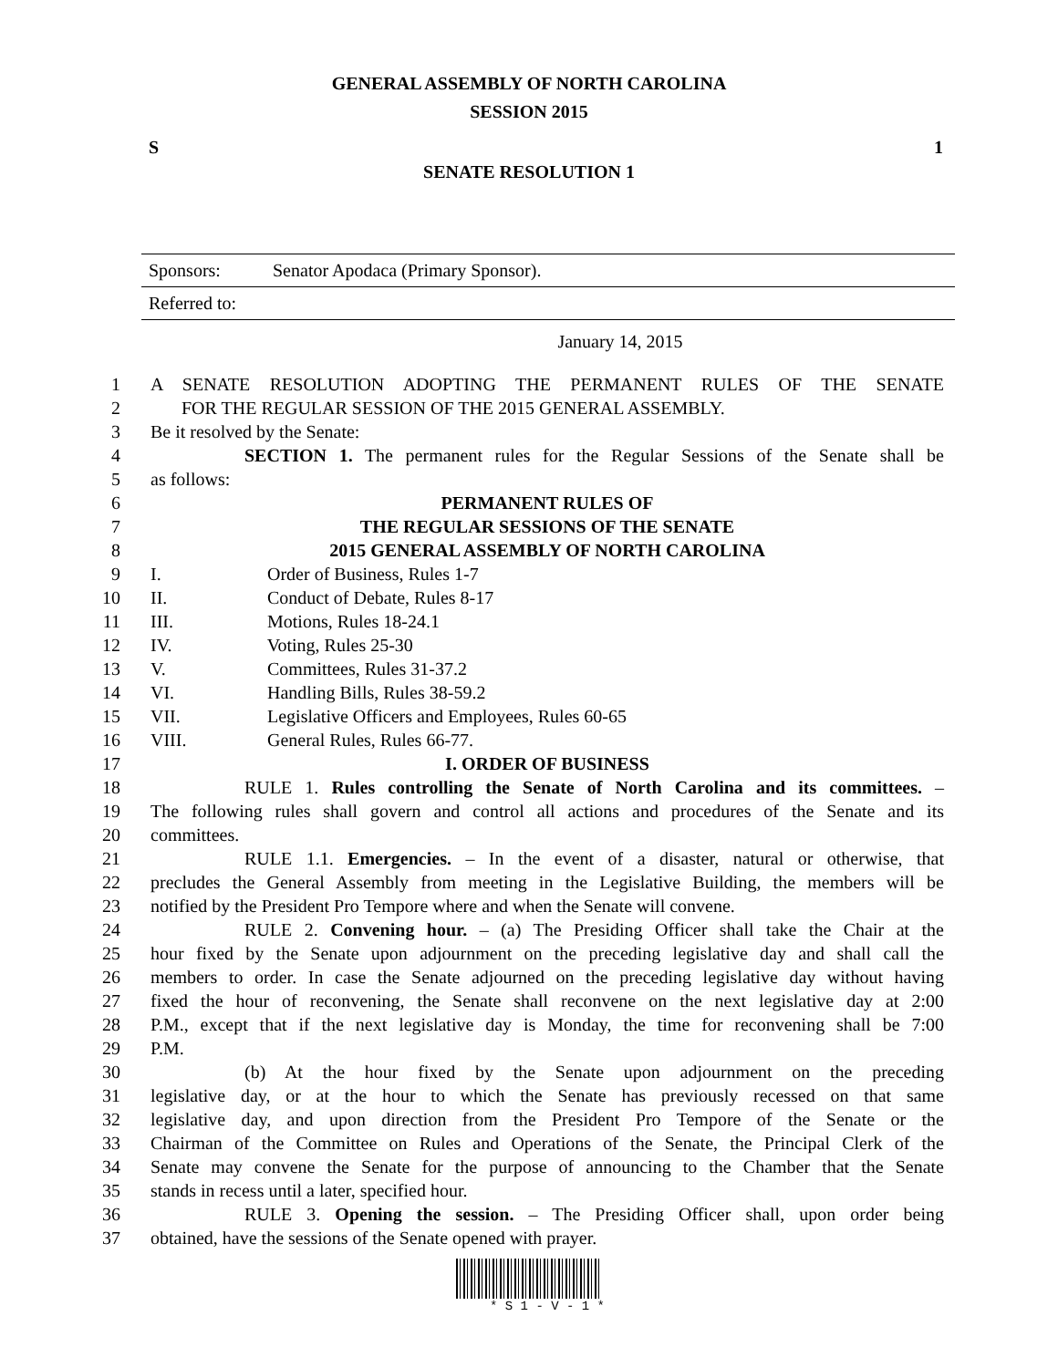GENERAL ASSEMBLY OF NORTH CAROLINA
SESSION 2015
S 1
SENATE RESOLUTION 1
| Sponsors: | Senator Apodaca (Primary Sponsor). |
| Referred to: | |
January 14, 2015
1 A SENATE RESOLUTION ADOPTING THE PERMANENT RULES OF THE SENATE
2 FOR THE REGULAR SESSION OF THE 2015 GENERAL ASSEMBLY.
3 Be it resolved by the Senate:
4 SECTION 1. The permanent rules for the Regular Sessions of the Senate shall be
5 as follows:
6 PERMANENT RULES OF
7 THE REGULAR SESSIONS OF THE SENATE
8 2015 GENERAL ASSEMBLY OF NORTH CAROLINA
9 I. Order of Business, Rules 1-7
10 II. Conduct of Debate, Rules 8-17
11 III. Motions, Rules 18-24.1
12 IV. Voting, Rules 25-30
13 V. Committees, Rules 31-37.2
14 VI. Handling Bills, Rules 38-59.2
15 VII. Legislative Officers and Employees, Rules 60-65
16 VIII. General Rules, Rules 66-77.
17 I. ORDER OF BUSINESS
18 RULE 1. Rules controlling the Senate of North Carolina and its committees. –
19 The following rules shall govern and control all actions and procedures of the Senate and its
20 committees.
21 RULE 1.1. Emergencies. – In the event of a disaster, natural or otherwise, that
22 precludes the General Assembly from meeting in the Legislative Building, the members will be
23 notified by the President Pro Tempore where and when the Senate will convene.
24 RULE 2. Convening hour. – (a) The Presiding Officer shall take the Chair at the
25 hour fixed by the Senate upon adjournment on the preceding legislative day and shall call the
26 members to order. In case the Senate adjourned on the preceding legislative day without having
27 fixed the hour of reconvening, the Senate shall reconvene on the next legislative day at 2:00
28 P.M., except that if the next legislative day is Monday, the time for reconvening shall be 7:00
29 P.M.
30 (b) At the hour fixed by the Senate upon adjournment on the preceding
31 legislative day, or at the hour to which the Senate has previously recessed on that same
32 legislative day, and upon direction from the President Pro Tempore of the Senate or the
33 Chairman of the Committee on Rules and Operations of the Senate, the Principal Clerk of the
34 Senate may convene the Senate for the purpose of announcing to the Chamber that the Senate
35 stands in recess until a later, specified hour.
36 RULE 3. Opening the session. – The Presiding Officer shall, upon order being
37 obtained, have the sessions of the Senate opened with prayer.
* S 1 - V - 1 *